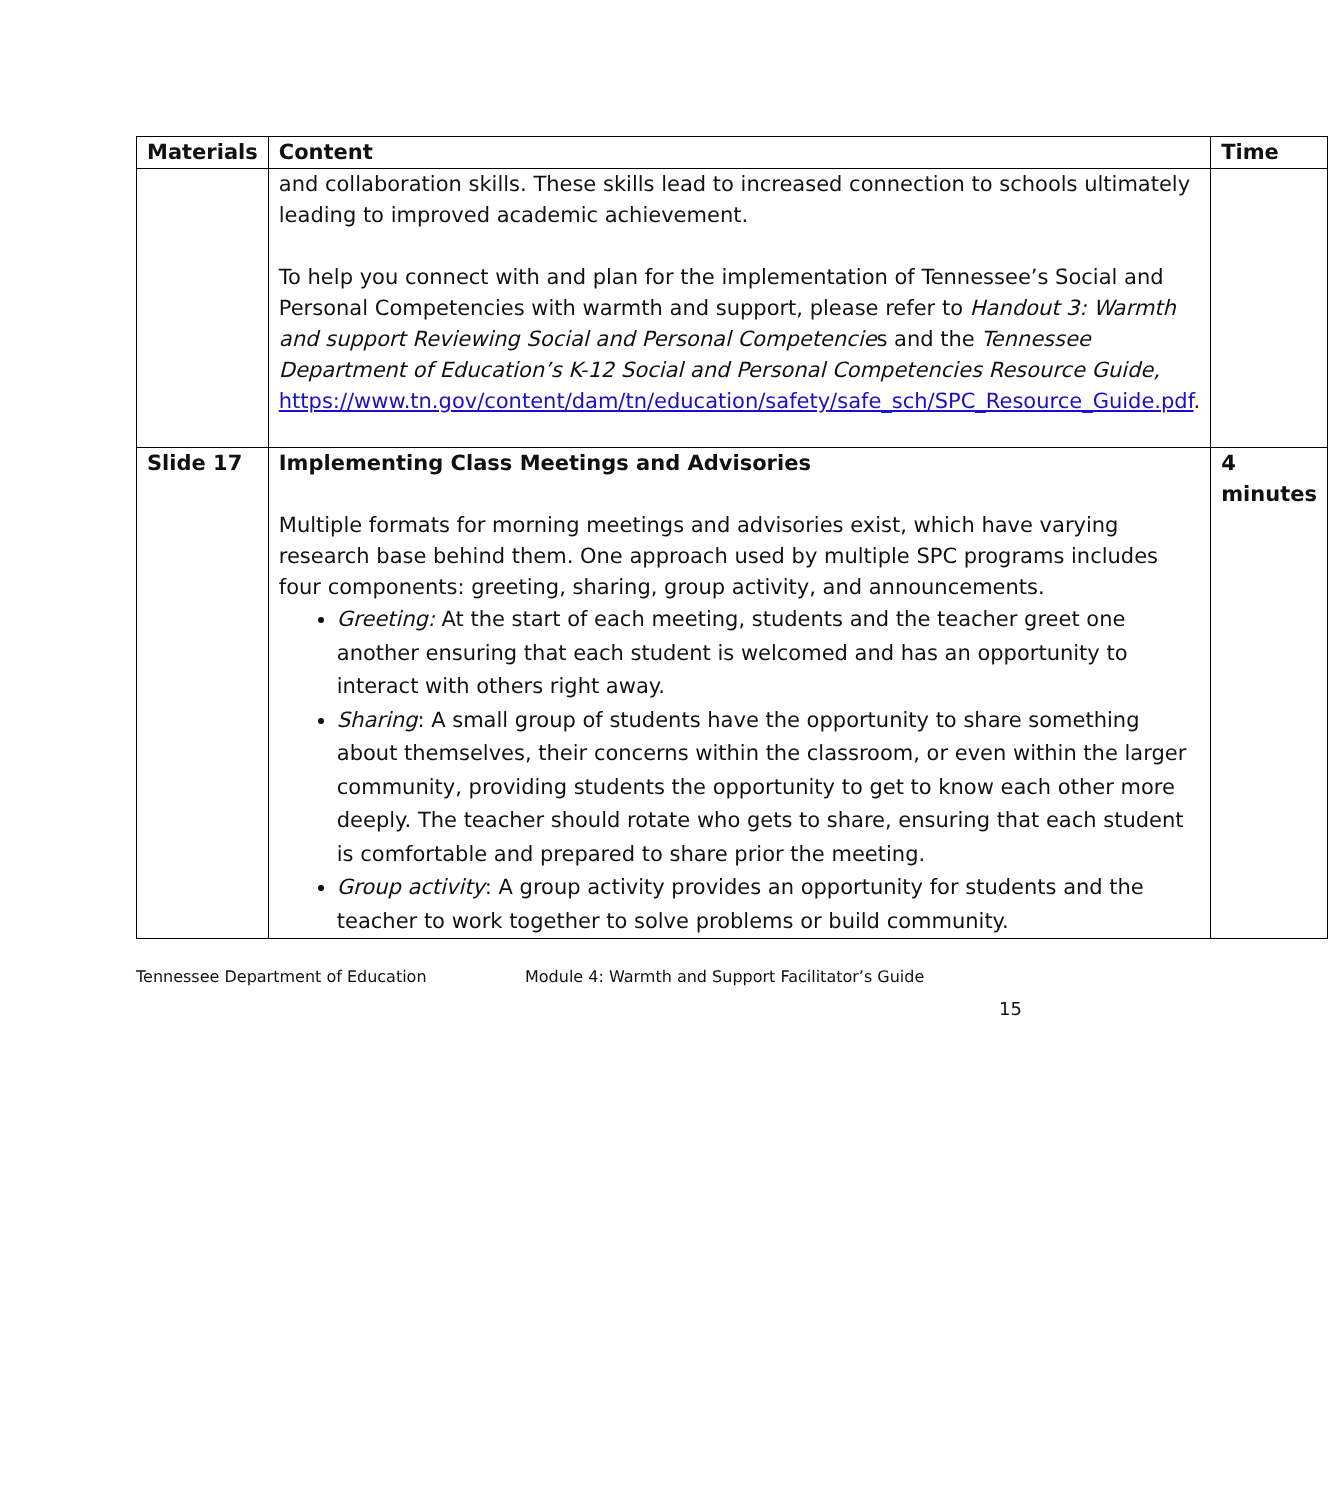| Materials | Content | Time |
| --- | --- | --- |
| | and collaboration skills. These skills lead to increased connection to schools ultimately leading to improved academic achievement. To help you connect with and plan for the implementation of Tennessee’s Social and Personal Competencies with warmth and support, please refer to Handout 3: Warmth and support Reviewing Social and Personal Competencie s and the Tennessee Department of Education’s K-12 Social and Personal Competencies Resource Guide, https://www.tn.gov/content/dam/tn/education/safety/safe_sch/SPC_Resource_Guide.pdf . | |
| Slide 17 | Implementing Class Meetings and Advisories Multiple formats for morning meetings and advisories exist, which have varying research base behind them. One approach used by multiple SPC programs includes four components: greeting, sharing, group activity, and announcements. Greeting: At the start of each meeting, students and the teacher greet one another ensuring that each student is welcomed and has an opportunity to interact with others right away. Sharing : A small group of students have the opportunity to share something about themselves, their concerns within the classroom, or even within the larger community, providing students the opportunity to get to know each other more deeply. The teacher should rotate who gets to share, ensuring that each student is comfortable and prepared to share prior the meeting. Group activity : A group activity provides an opportunity for students and the teacher to work together to solve problems or build community. | 4 minutes |
Tennessee Department of Education Module 4: Warmth and Support Facilitator’s Guide
15